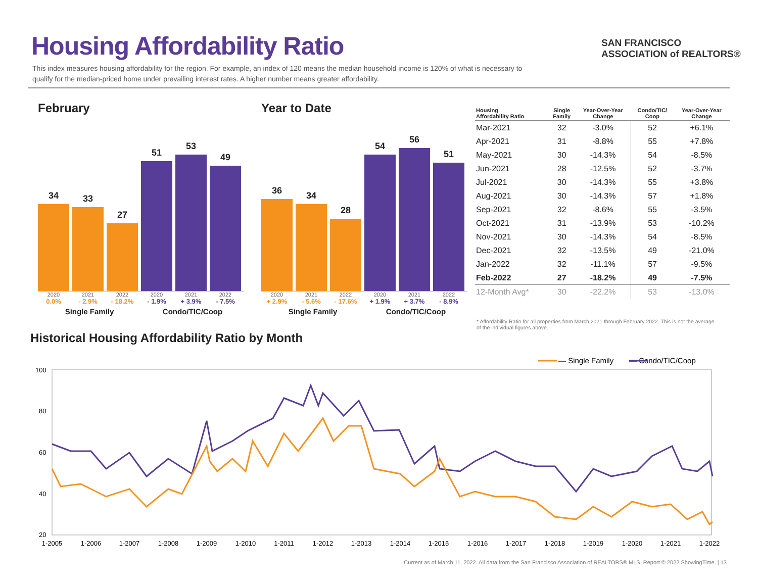Housing Affordability Ratio
This index measures housing affordability for the region. For example, an index of 120 means the median household income is 120% of what is necessary to qualify for the median-priced home under prevailing interest rates. A higher number means greater affordability.
SAN FRANCISCO
ASSOCIATION of REALTORS®
February
34
33
27
51
53
49
2020 2021 2022 2020 2021 2022
0.0% - 2.9% - 18.2% - 1.9% + 3.9% - 7.5%
Single Family Condo/TIC/Coop
Year to Date
36
34
28
54
56
51
2020 2021 2022 2020 2021 2022
+ 2.9% - 5.6% - 17.6% + 1.9% + 3.7% - 8.9%
Single Family Condo/TIC/Coop
| Housing Affordability Ratio | Single Family | Year-Over-Year Change | Condo/TIC/ Coop | Year-Over-Year Change |
| --- | --- | --- | --- | --- |
| Mar-2021 | 32 | -3.0% | 52 | +6.1% |
| Apr-2021 | 31 | -8.8% | 55 | +7.8% |
| May-2021 | 30 | -14.3% | 54 | -8.5% |
| Jun-2021 | 28 | -12.5% | 52 | -3.7% |
| Jul-2021 | 30 | -14.3% | 55 | +3.8% |
| Aug-2021 | 30 | -14.3% | 57 | +1.8% |
| Sep-2021 | 32 | -8.6% | 55 | -3.5% |
| Oct-2021 | 31 | -13.9% | 53 | -10.2% |
| Nov-2021 | 30 | -14.3% | 54 | -8.5% |
| Dec-2021 | 32 | -13.5% | 49 | -21.0% |
| Jan-2022 | 32 | -11.1% | 57 | -9.5% |
| Feb-2022 | 27 | -18.2% | 49 | -7.5% |
| 12-Month Avg* | 30 | -22.2% | 53 | -13.0% |
* Affordability Ratio for all properties from March 2021 through February 2022. This is not the average of the individual figures above.
Historical Housing Affordability Ratio by Month
— Single Family
— Condo/TIC/Coop
100
80
60
40
20
1-2005
1-2006
1-2007
1-2008
1-2009
1-2010
1-2011
1-2012
1-2013
1-2014
1-2015
1-2016
1-2017
1-2018
1-2019
1-2020
1-2021
1-2022
Current as of March 11, 2022. All data from the San Francisco Association of REALTORS® MLS. Report © 2022 ShowingTime. | 13